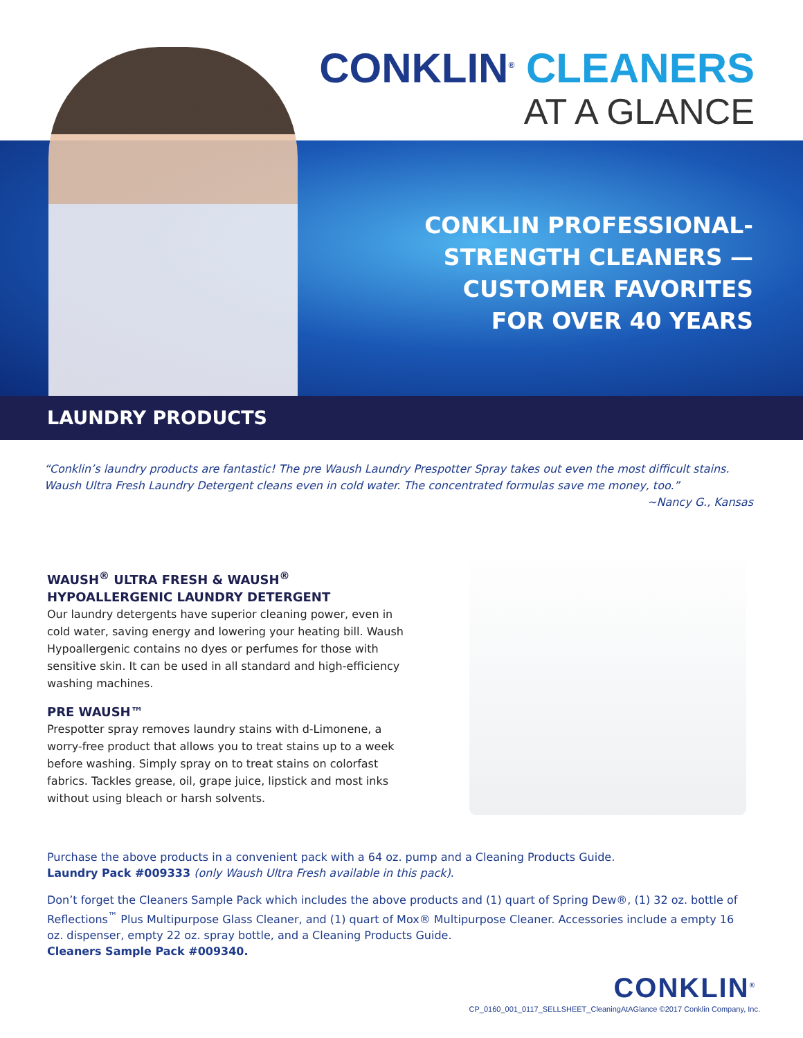CONKLIN<sup>®</sup> CLEANERS
AT A GLANCE
CONKLIN PROFESSIONAL-
STRENGTH CLEANERS —
CUSTOMER FAVORITES
FOR OVER 40 YEARS
LAUNDRY PRODUCTS
“Conklin’s laundry products are fantastic! The pre Waush Laundry Prespotter Spray takes out even the most difficult stains. Waush Ultra Fresh Laundry Detergent cleans even in cold water. The concentrated formulas save me money, too.”
~Nancy G., Kansas
WAUSH<sup>®</sup> ULTRA FRESH & WAUSH<sup>®</sup> HYPOALLERGENIC LAUNDRY DETERGENT
Our laundry detergents have superior cleaning power, even in cold water, saving energy and lowering your heating bill. Waush Hypoallergenic contains no dyes or perfumes for those with sensitive skin. It can be used in all standard and high-efficiency washing machines.
PRE WAUSH™
Prespotter spray removes laundry stains with d-Limonene, a worry-free product that allows you to treat stains up to a week before washing. Simply spray on to treat stains on colorfast fabrics. Tackles grease, oil, grape juice, lipstick and most inks without using bleach or harsh solvents.
Purchase the above products in a convenient pack with a 64 oz. pump and a Cleaning Products Guide.
Laundry Pack #009333 (only Waush Ultra Fresh available in this pack).
Don’t forget the Cleaners Sample Pack which includes the above products and (1) quart of Spring Dew®, (1) 32 oz. bottle of Reflections<sup>™</sup> Plus Multipurpose Glass Cleaner, and (1) quart of Mox® Multipurpose Cleaner. Accessories include a empty 16 oz. dispenser, empty 22 oz. spray bottle, and a Cleaning Products Guide.
Cleaners Sample Pack #009340.
CONKLIN<sup>®</sup>
CP_0160_001_0117_SELLSHEET_CleaningAtAGlance ©2017 Conklin Company, Inc.